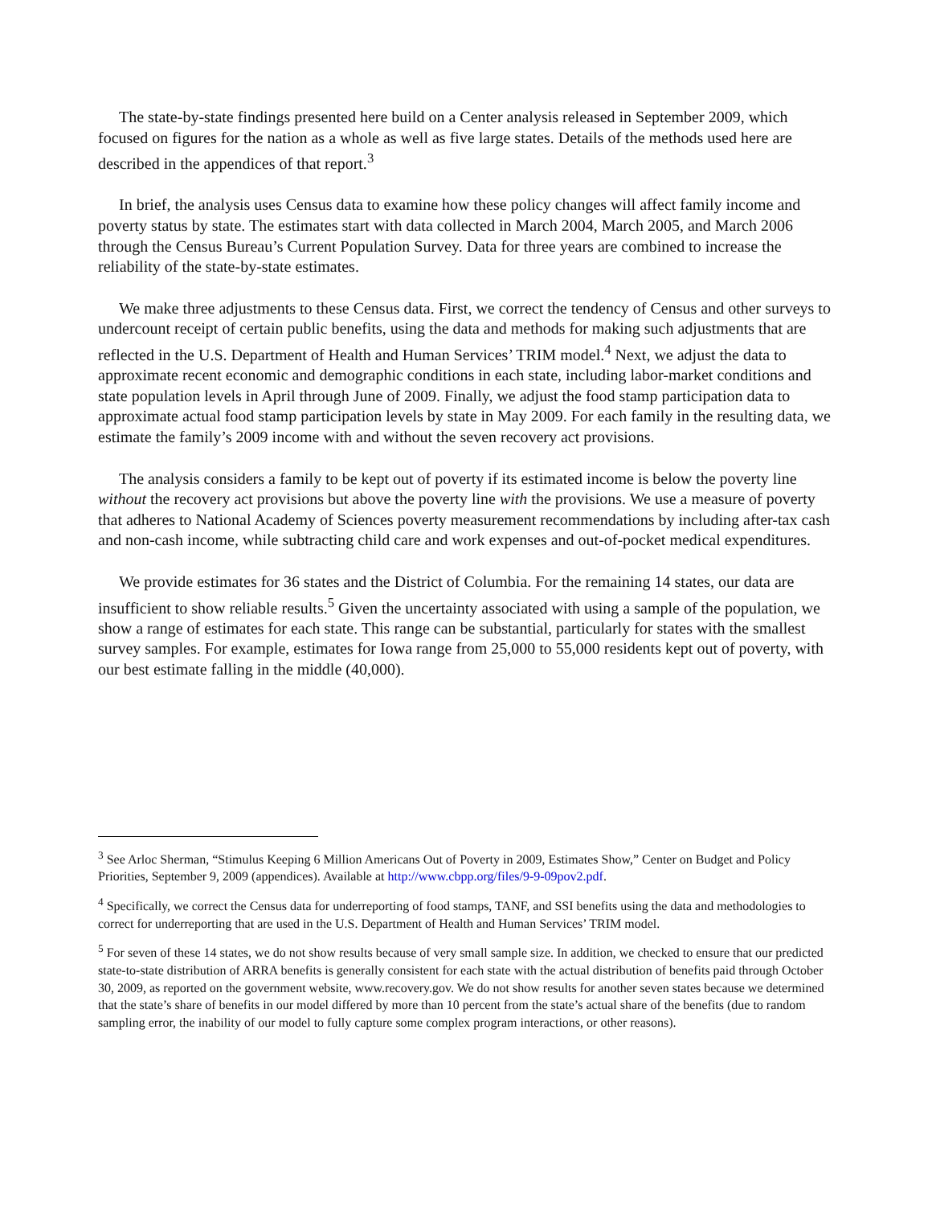The state-by-state findings presented here build on a Center analysis released in September 2009, which focused on figures for the nation as a whole as well as five large states. Details of the methods used here are described in the appendices of that report.<sup>3</sup>
In brief, the analysis uses Census data to examine how these policy changes will affect family income and poverty status by state. The estimates start with data collected in March 2004, March 2005, and March 2006 through the Census Bureau’s Current Population Survey. Data for three years are combined to increase the reliability of the state-by-state estimates.
We make three adjustments to these Census data. First, we correct the tendency of Census and other surveys to undercount receipt of certain public benefits, using the data and methods for making such adjustments that are reflected in the U.S. Department of Health and Human Services’ TRIM model.<sup>4</sup> Next, we adjust the data to approximate recent economic and demographic conditions in each state, including labor-market conditions and state population levels in April through June of 2009. Finally, we adjust the food stamp participation data to approximate actual food stamp participation levels by state in May 2009. For each family in the resulting data, we estimate the family’s 2009 income with and without the seven recovery act provisions.
The analysis considers a family to be kept out of poverty if its estimated income is below the poverty line without the recovery act provisions but above the poverty line with the provisions. We use a measure of poverty that adheres to National Academy of Sciences poverty measurement recommendations by including after-tax cash and non-cash income, while subtracting child care and work expenses and out-of-pocket medical expenditures.
We provide estimates for 36 states and the District of Columbia. For the remaining 14 states, our data are insufficient to show reliable results.<sup>5</sup> Given the uncertainty associated with using a sample of the population, we show a range of estimates for each state. This range can be substantial, particularly for states with the smallest survey samples. For example, estimates for Iowa range from 25,000 to 55,000 residents kept out of poverty, with our best estimate falling in the middle (40,000).
<sup>3</sup> See Arloc Sherman, “Stimulus Keeping 6 Million Americans Out of Poverty in 2009, Estimates Show,” Center on Budget and Policy Priorities, September 9, 2009 (appendices). Available at http://www.cbpp.org/files/9-9-09pov2.pdf.
<sup>4</sup> Specifically, we correct the Census data for underreporting of food stamps, TANF, and SSI benefits using the data and methodologies to correct for underreporting that are used in the U.S. Department of Health and Human Services’ TRIM model.
<sup>5</sup> For seven of these 14 states, we do not show results because of very small sample size. In addition, we checked to ensure that our predicted state-to-state distribution of ARRA benefits is generally consistent for each state with the actual distribution of benefits paid through October 30, 2009, as reported on the government website, www.recovery.gov. We do not show results for another seven states because we determined that the state’s share of benefits in our model differed by more than 10 percent from the state’s actual share of the benefits (due to random sampling error, the inability of our model to fully capture some complex program interactions, or other reasons).